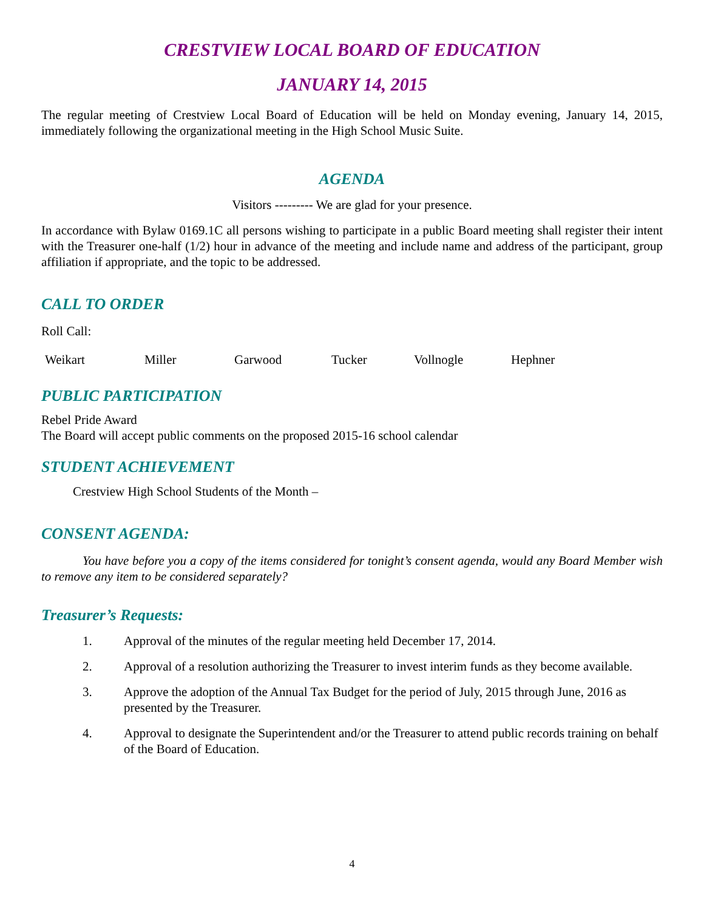CRESTVIEW LOCAL BOARD OF EDUCATION
JANUARY 14, 2015
The regular meeting of Crestview Local Board of Education will be held on Monday evening, January 14, 2015, immediately following the organizational meeting in the High School Music Suite.
AGENDA
Visitors --------- We are glad for your presence.
In accordance with Bylaw 0169.1C all persons wishing to participate in a public Board meeting shall register their intent with the Treasurer one-half (1/2) hour in advance of the meeting and include name and address of the participant, group affiliation if appropriate, and the topic to be addressed.
CALL TO ORDER
Roll Call:
Weikart Miller Garwood Tucker Vollnogle Hephner
PUBLIC PARTICIPATION
Rebel Pride Award
The Board will accept public comments on the proposed 2015-16 school calendar
STUDENT ACHIEVEMENT
Crestview High School Students of the Month –
CONSENT AGENDA:
You have before you a copy of the items considered for tonight’s consent agenda, would any Board Member wish to remove any item to be considered separately?
Treasurer’s Requests:
1. Approval of the minutes of the regular meeting held December 17, 2014.
2. Approval of a resolution authorizing the Treasurer to invest interim funds as they become available.
3. Approve the adoption of the Annual Tax Budget for the period of July, 2015 through June, 2016 as presented by the Treasurer.
4. Approval to designate the Superintendent and/or the Treasurer to attend public records training on behalf of the Board of Education.
4